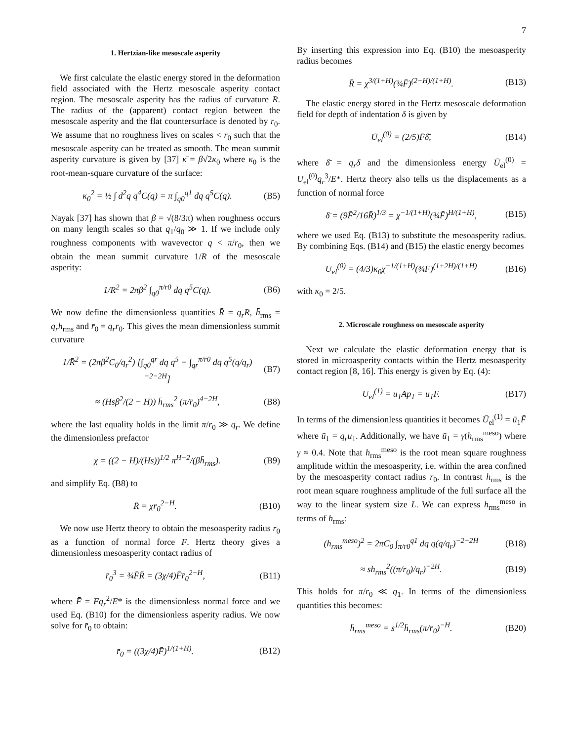7
1. Hertzian-like mesoscale asperity
We first calculate the elastic energy stored in the deformation field associated with the Hertz mesoscale asperity contact region. The mesoscale asperity has the radius of curvature R. The radius of the (apparent) contact region between the mesoscale asperity and the flat countersurface is denoted by r<sub>0</sub>. We assume that no roughness lives on scales < r<sub>0</sub> such that the mesoscale asperity can be treated as smooth. The mean summit asperity curvature is given by [37] κ̄ = β√2κ<sub>0</sub> where κ<sub>0</sub> is the root-mean-square curvature of the surface:
κ<sub>0</sub><sup>2</sup> = ½ ∫ d<sup>2</sup>q q<sup>4</sup>C(q) = π ∫<sub>q0</sub><sup>q1</sup> dq q<sup>5</sup>C(q). (B5)
Nayak [37] has shown that β = √(8/3π) when roughness occurs on many length scales so that q<sub>1</sub>/q<sub>0</sub> ≫ 1. If we include only roughness components with wavevector q < π/r<sub>0</sub>, then we obtain the mean summit curvature 1/R of the mesoscale asperity:
1/R<sup>2</sup> = 2πβ<sup>2</sup> ∫<sub>q0</sub><sup>π/r0</sup> dq q<sup>5</sup>C(q). (B6)
We now define the dimensionless quantities R̄ = q<sub>r</sub>R, h̄<sub>rms</sub> = q<sub>r</sub>h<sub>rms</sub> and r̄<sub>0</sub> = q<sub>r</sub>r<sub>0</sub>. This gives the mean dimensionless summit curvature
1/R̄<sup>2</sup> = (2πβ<sup>2</sup>C<sub>0</sub>/q<sub>r</sub><sup>2</sup>) [∫<sub>q0</sub><sup>qr</sup> dq q<sup>5</sup> + ∫<sub>qr</sub><sup>π/r0</sup> dq q<sup>5</sup>(q/q<sub>r</sub>)<sup>−2−2H</sup>] (B7)
≈ (Hsβ<sup>2</sup>/(2 − H)) h̄<sub>rms</sub><sup>2</sup> (π/r̄<sub>0</sub>)<sup>4−2H</sup>, (B8)
where the last equality holds in the limit π/r<sub>0</sub> ≫ q<sub>r</sub>. We define the dimensionless prefactor
χ = ((2 − H)/(Hs))<sup>1/2</sup> π<sup>H−2</sup>/(βh̄<sub>rms</sub>). (B9)
and simplify Eq. (B8) to
R̄ = χr̄<sub>0</sub><sup>2−H</sup>. (B10)
We now use Hertz theory to obtain the mesoasperity radius r<sub>0</sub> as a function of normal force F. Hertz theory gives a dimensionless mesoasperity contact radius of
r̄<sub>0</sub><sup>3</sup> = ¾F̄R̄ = (3χ/4)F̄r̄<sub>0</sub><sup>2−H</sup>, (B11)
where F̄ = Fq<sub>r</sub><sup>2</sup>/E* is the dimensionless normal force and we used Eq. (B10) for the dimensionless asperity radius. We now solve for r̄<sub>0</sub> to obtain:
r̄<sub>0</sub> = ((3χ/4)F̄)<sup>1/(1+H)</sup>. (B12)
By inserting this expression into Eq. (B10) the mesoasperity radius becomes
R̄ = χ<sup>3/(1+H)</sup>(¾F̄)<sup>(2−H)/(1+H)</sup>. (B13)
The elastic energy stored in the Hertz mesoscale deformation field for depth of indentation δ is given by
Ū<sub>el</sub><sup>(0)</sup> = (2/5)F̄δ̄, (B14)
where δ̄ = q<sub>r</sub>δ and the dimensionless energy Ū<sub>el</sub><sup>(0)</sup> = U<sub>el</sub><sup>(0)</sup>q<sub>r</sub><sup>3</sup>/E*. Hertz theory also tells us the displacements as a function of normal force
δ̄ = (9F̄<sup>2</sup>/16R̄)<sup>1/3</sup> = χ<sup>−1/(1+H)</sup>(¾F̄)<sup>H/(1+H)</sup>, (B15)
where we used Eq. (B13) to substitute the mesoasperity radius. By combining Eqs. (B14) and (B15) the elastic energy becomes
Ū<sub>el</sub><sup>(0)</sup> = (4/3)κ<sub>0</sub>χ<sup>−1/(1+H)</sup>(¾F̄)<sup>(1+2H)/(1+H)</sup> (B16)
with κ<sub>0</sub> = 2/5.
2. Microscale roughness on mesoscale asperity
Next we calculate the elastic deformation energy that is stored in microasperity contacts within the Hertz mesoasperity contact region [8, 16]. This energy is given by Eq. (4):
U<sub>el</sub><sup>(1)</sup> = u<sub>1</sub>Ap<sub>1</sub> = u<sub>1</sub>F. (B17)
In terms of the dimensionless quantities it becomes Ū<sub>el</sub><sup>(1)</sup> = ū<sub>1</sub>F̄ where ū<sub>1</sub> = q<sub>r</sub>u<sub>1</sub>. Additionally, we have ū<sub>1</sub> = γ(h̄<sub>rms</sub><sup>meso</sup>) where γ ≈ 0.4. Note that h<sub>rms</sub><sup>meso</sup> is the root mean square roughness amplitude within the mesoasperity, i.e. within the area confined by the mesoasperity contact radius r<sub>0</sub>. In contrast h<sub>rms</sub> is the root mean square roughness amplitude of the full surface all the way to the linear system size L. We can express h<sub>rms</sub><sup>meso</sup> in terms of h<sub>rms</sub>:
(h<sub>rms</sub><sup>meso</sup>)<sup>2</sup> = 2πC<sub>0</sub> ∫<sub>π/r0</sub><sup>q1</sup> dq q(q/q<sub>r</sub>)<sup>−2−2H</sup> (B18)
≈ sh<sub>rms</sub><sup>2</sup>((π/r<sub>0</sub>)/q<sub>r</sub>)<sup>−2H</sup>. (B19)
This holds for π/r<sub>0</sub> ≪ q<sub>1</sub>. In terms of the dimensionless quantities this becomes:
h̄<sub>rms</sub><sup>meso</sup> = s<sup>1/2</sup>h̄<sub>rms</sub>(π/r̄<sub>0</sub>)<sup>−H</sup>. (B20)